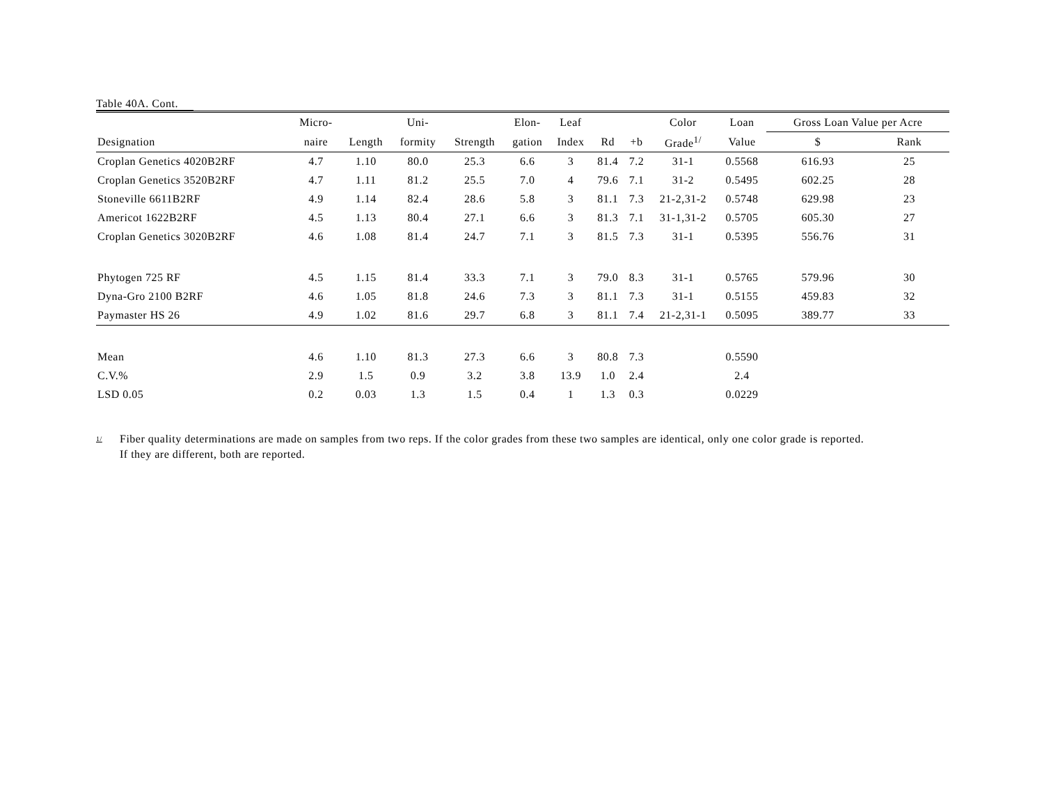Table 40A. Cont.
| | Micro- | | Uni- | | Elon- | Leaf | | | Color | Loan | Gross Loan Value per Acre | |
| --- | --- | --- | --- | --- | --- | --- | --- | --- | --- | --- | --- | --- |
| Designation | naire | Length | formity | Strength | gation | Index | Rd | +b | Grade<sup>1/</sup> | Value | $ | Rank |
| Croplan Genetics 4020B2RF | 4.7 | 1.10 | 80.0 | 25.3 | 6.6 | 3 | 81.4 | 7.2 | 31-1 | 0.5568 | 616.93 | 25 |
| Croplan Genetics 3520B2RF | 4.7 | 1.11 | 81.2 | 25.5 | 7.0 | 4 | 79.6 | 7.1 | 31-2 | 0.5495 | 602.25 | 28 |
| Stoneville 6611B2RF | 4.9 | 1.14 | 82.4 | 28.6 | 5.8 | 3 | 81.1 | 7.3 | 21-2,31-2 | 0.5748 | 629.98 | 23 |
| Americot 1622B2RF | 4.5 | 1.13 | 80.4 | 27.1 | 6.6 | 3 | 81.3 | 7.1 | 31-1,31-2 | 0.5705 | 605.30 | 27 |
| Croplan Genetics 3020B2RF | 4.6 | 1.08 | 81.4 | 24.7 | 7.1 | 3 | 81.5 | 7.3 | 31-1 | 0.5395 | 556.76 | 31 |
| Phytogen 725 RF | 4.5 | 1.15 | 81.4 | 33.3 | 7.1 | 3 | 79.0 | 8.3 | 31-1 | 0.5765 | 579.96 | 30 |
| Dyna-Gro 2100 B2RF | 4.6 | 1.05 | 81.8 | 24.6 | 7.3 | 3 | 81.1 | 7.3 | 31-1 | 0.5155 | 459.83 | 32 |
| Paymaster HS 26 | 4.9 | 1.02 | 81.6 | 29.7 | 6.8 | 3 | 81.1 | 7.4 | 21-2,31-1 | 0.5095 | 389.77 | 33 |
| Mean | 4.6 | 1.10 | 81.3 | 27.3 | 6.6 | 3 | 80.8 | 7.3 | | 0.5590 | | |
| C.V.% | 2.9 | 1.5 | 0.9 | 3.2 | 3.8 | 13.9 | 1.0 | 2.4 | | 2.4 | | |
| LSD 0.05 | 0.2 | 0.03 | 1.3 | 1.5 | 0.4 | 1 | 1.3 | 0.3 | | 0.0229 | | |
<sup>1/</sup>
Fiber quality determinations are made on samples from two reps. If the color grades from these two samples are identical, only one color grade is reported.
If they are different, both are reported.